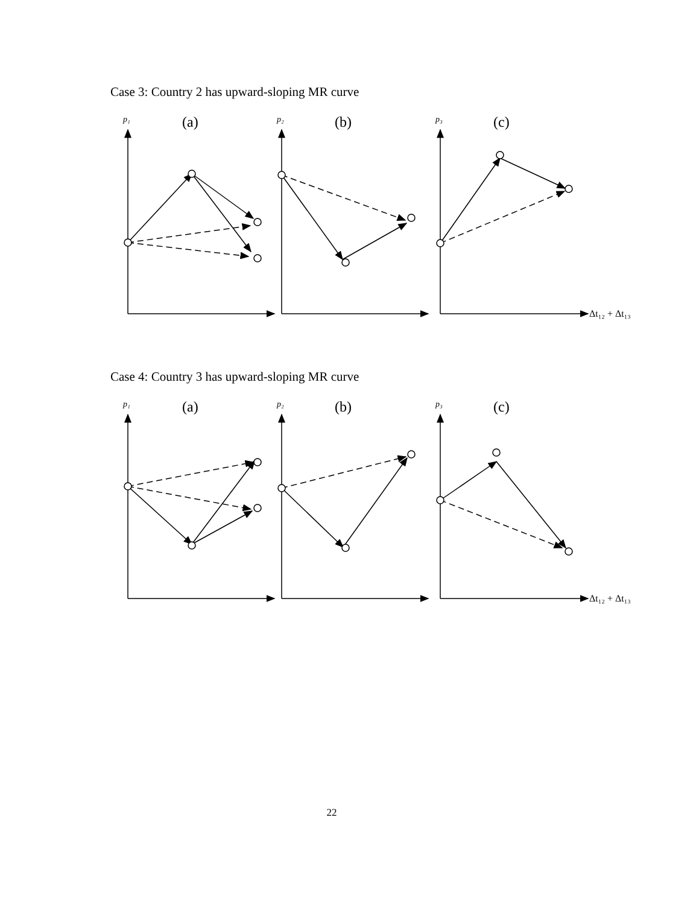Case 3: Country 2 has upward-sloping MR curve
p₁
(a)
p₂
(b)
p₃
(c)
Δt₁₂ + Δt₁₃
Case 4: Country 3 has upward-sloping MR curve
p₁
(a)
p₂
(b)
p₃
(c)
Δt₁₂ + Δt₁₃
22